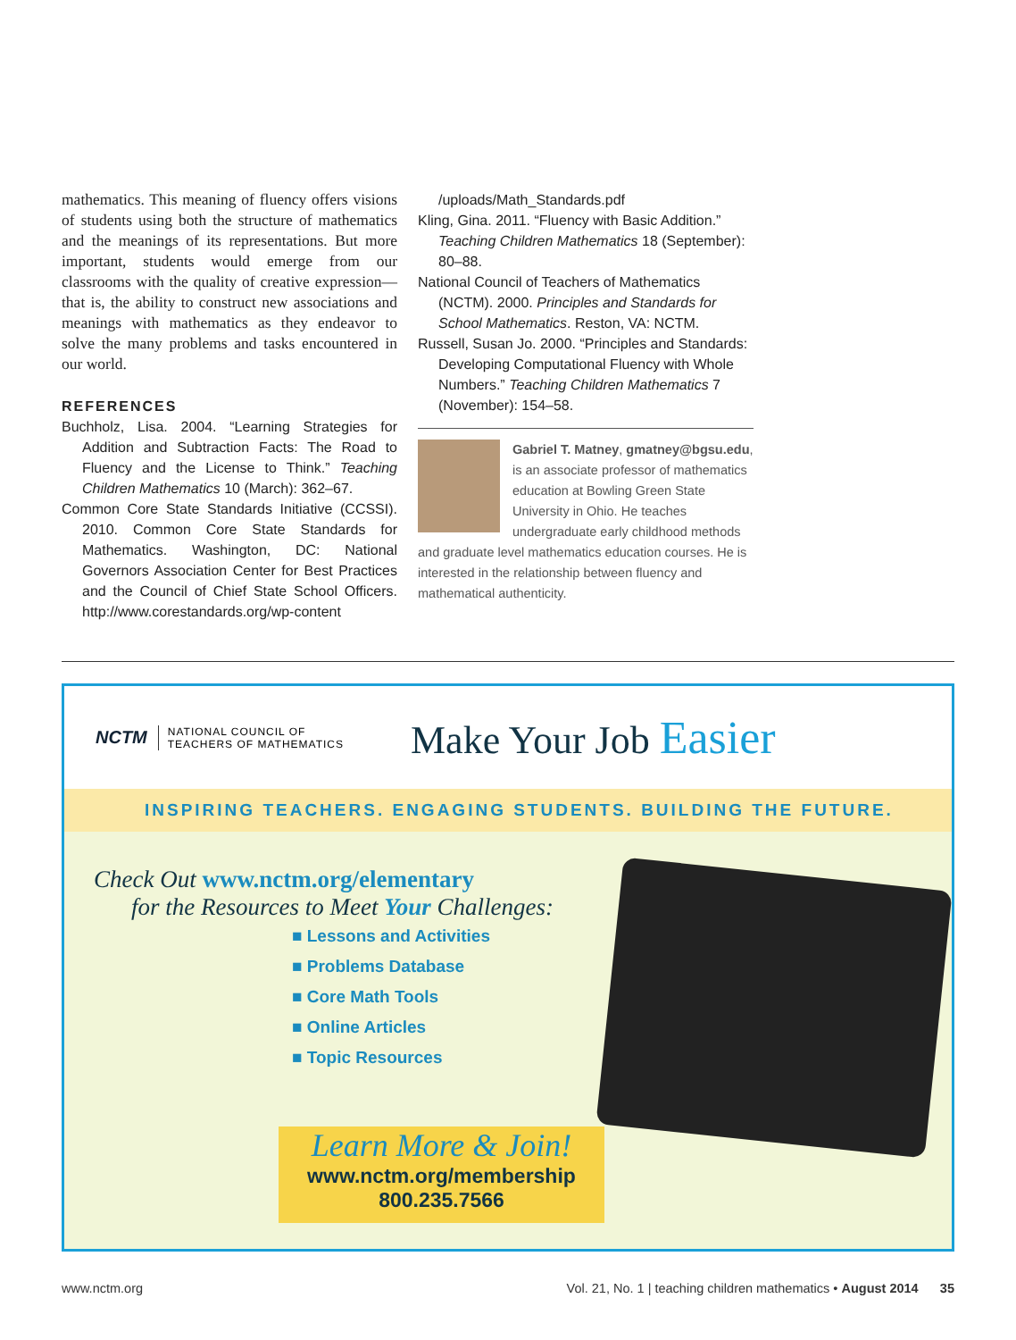mathematics. This meaning of fluency offers visions of students using both the structure of mathematics and the meanings of its representations. But more important, students would emerge from our classrooms with the quality of creative expression—that is, the ability to construct new associations and meanings with mathematics as they endeavor to solve the many problems and tasks encountered in our world.
REFERENCES
Buchholz, Lisa. 2004. “Learning Strategies for Addition and Subtraction Facts: The Road to Fluency and the License to Think.” Teaching Children Mathematics 10 (March): 362–67.
Common Core State Standards Initiative (CCSSI). 2010. Common Core State Standards for Mathematics. Washington, DC: National Governors Association Center for Best Practices and the Council of Chief State School Officers. http://www.corestandards.org/wp-content
/uploads/Math_Standards.pdf
Kling, Gina. 2011. “Fluency with Basic Addition.” Teaching Children Mathematics 18 (September): 80–88.
National Council of Teachers of Mathematics (NCTM). 2000. Principles and Standards for School Mathematics. Reston, VA: NCTM.
Russell, Susan Jo. 2000. “Principles and Standards: Developing Computational Fluency with Whole Numbers.” Teaching Children Mathematics 7 (November): 154–58.
Gabriel T. Matney, gmatney@bgsu.edu, is an associate professor of mathematics education at Bowling Green State University in Ohio. He teaches undergraduate early childhood methods and graduate level mathematics education courses. He is interested in the relationship between fluency and mathematical authenticity.
NCTM
NATIONAL COUNCIL OF
TEACHERS OF MATHEMATICS
Make Your Job Easier
INSPIRING TEACHERS. ENGAGING STUDENTS. BUILDING THE FUTURE.
Check Out www.nctm.org/elementary
for the Resources to Meet Your Challenges:
■ Lessons and Activities
■ Problems Database
■ Core Math Tools
■ Online Articles
■ Topic Resources
Learn More & Join!
www.nctm.org/membership
800.235.7566
www.nctm.org Vol. 21, No. 1 | teaching children mathematics • August 2014 35